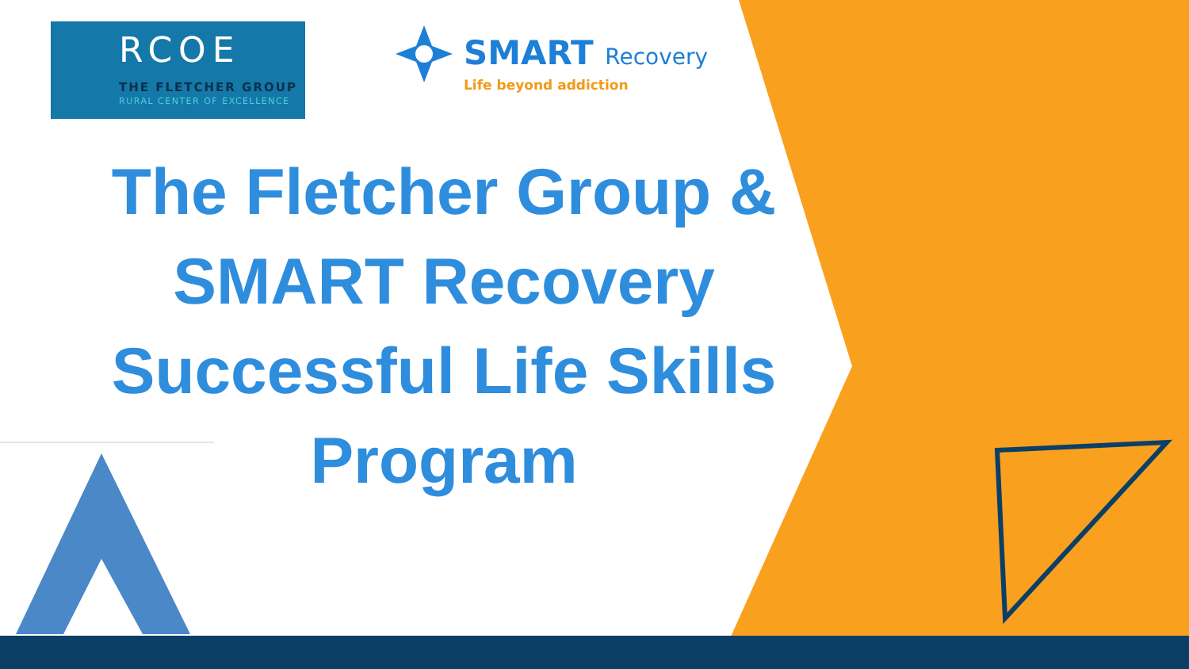RCOE
THE FLETCHER GROUP
RURAL CENTER OF EXCELLENCE
SMART Recovery
Life beyond addiction
The Fletcher Group &
SMART Recovery
Successful Life Skills
Program